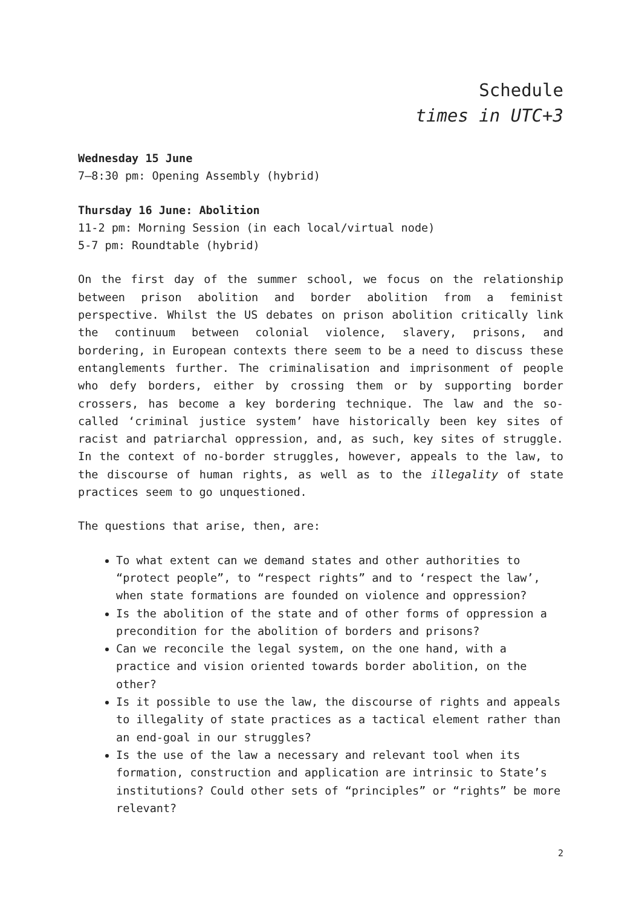Schedule
times in UTC+3
Wednesday 15 June
7–8:30 pm: Opening Assembly (hybrid)
Thursday 16 June: Abolition
11-2 pm: Morning Session (in each local/virtual node)
5-7 pm: Roundtable (hybrid)
On the first day of the summer school, we focus on the relationship between prison abolition and border abolition from a feminist perspective. Whilst the US debates on prison abolition critically link the continuum between colonial violence, slavery, prisons, and bordering, in European contexts there seem to be a need to discuss these entanglements further. The criminalisation and imprisonment of people who defy borders, either by crossing them or by supporting border crossers, has become a key bordering technique. The law and the so-called ‘criminal justice system’ have historically been key sites of racist and patriarchal oppression, and, as such, key sites of struggle. In the context of no-border struggles, however, appeals to the law, to the discourse of human rights, as well as to the illegality of state practices seem to go unquestioned.
The questions that arise, then, are:
To what extent can we demand states and other authorities to “protect people”, to “respect rights” and to ‘respect the law’, when state formations are founded on violence and oppression?
Is the abolition of the state and of other forms of oppression a precondition for the abolition of borders and prisons?
Can we reconcile the legal system, on the one hand, with a practice and vision oriented towards border abolition, on the other?
Is it possible to use the law, the discourse of rights and appeals to illegality of state practices as a tactical element rather than an end-goal in our struggles?
Is the use of the law a necessary and relevant tool when its formation, construction and application are intrinsic to State’s institutions? Could other sets of “principles” or “rights” be more relevant?
2